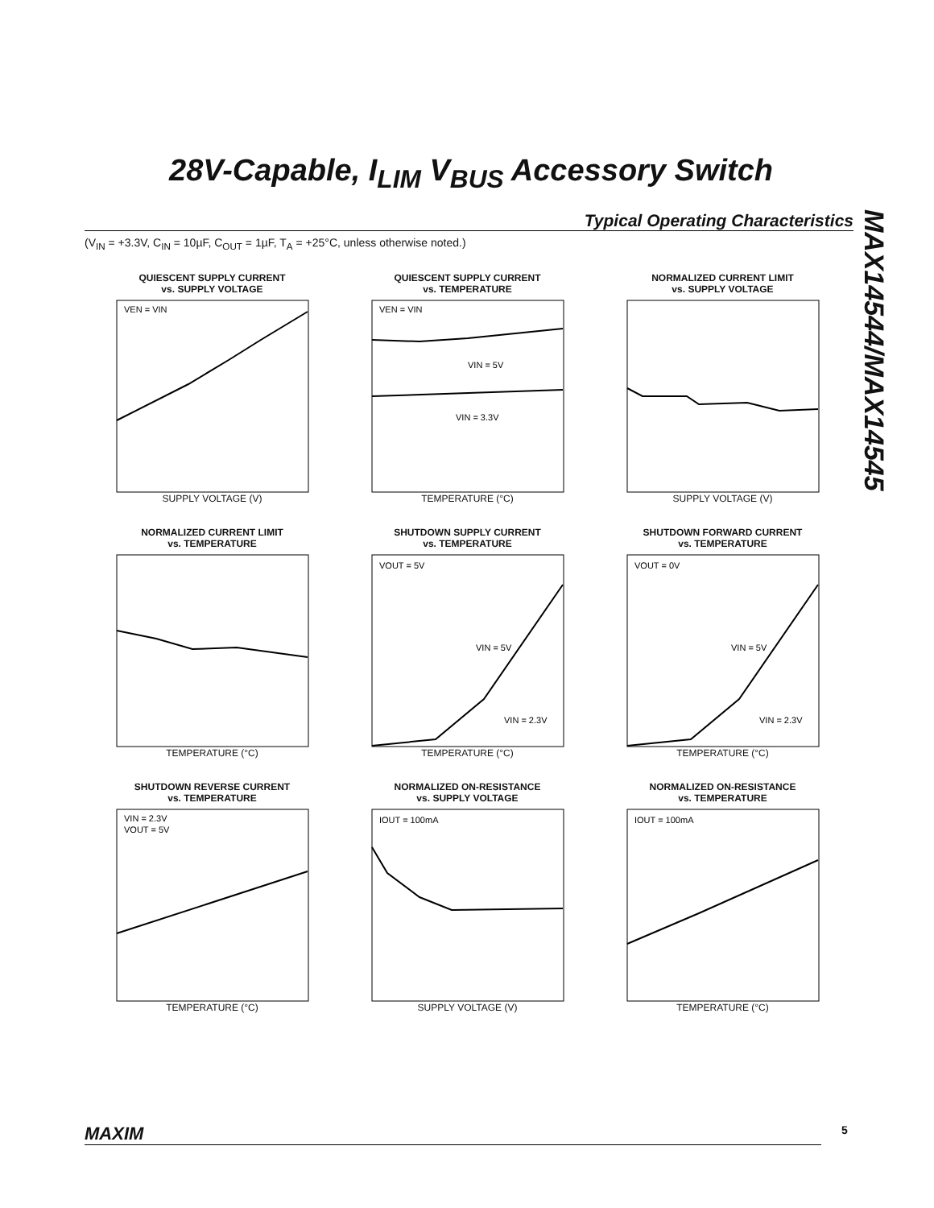28V-Capable, I<sub>LIM</sub> V<sub>BUS</sub> Accessory Switch
Typical Operating Characteristics
(V<sub>IN</sub> = +3.3V, C<sub>IN</sub> = 10µF, C<sub>OUT</sub> = 1µF, T<sub>A</sub> = +25°C, unless otherwise noted.)
MAX14544/MAX14545
QUIESCENT SUPPLY CURRENT
vs. SUPPLY VOLTAGE
VEN = VIN
SUPPLY VOLTAGE (V)
QUIESCENT SUPPLY CURRENT
vs. TEMPERATURE
VEN = VIN
VIN = 5V
VIN = 3.3V
TEMPERATURE (°C)
NORMALIZED CURRENT LIMIT
vs. SUPPLY VOLTAGE
SUPPLY VOLTAGE (V)
NORMALIZED CURRENT LIMIT
vs. TEMPERATURE
TEMPERATURE (°C)
SHUTDOWN SUPPLY CURRENT
vs. TEMPERATURE
VOUT = 5V
VIN = 5V
VIN = 2.3V
TEMPERATURE (°C)
SHUTDOWN FORWARD CURRENT
vs. TEMPERATURE
VOUT = 0V
VIN = 5V
VIN = 2.3V
TEMPERATURE (°C)
SHUTDOWN REVERSE CURRENT
vs. TEMPERATURE
VIN = 2.3V
VOUT = 5V
TEMPERATURE (°C)
NORMALIZED ON-RESISTANCE
vs. SUPPLY VOLTAGE
IOUT = 100mA
SUPPLY VOLTAGE (V)
NORMALIZED ON-RESISTANCE
vs. TEMPERATURE
IOUT = 100mA
TEMPERATURE (°C)
MAXIM 5